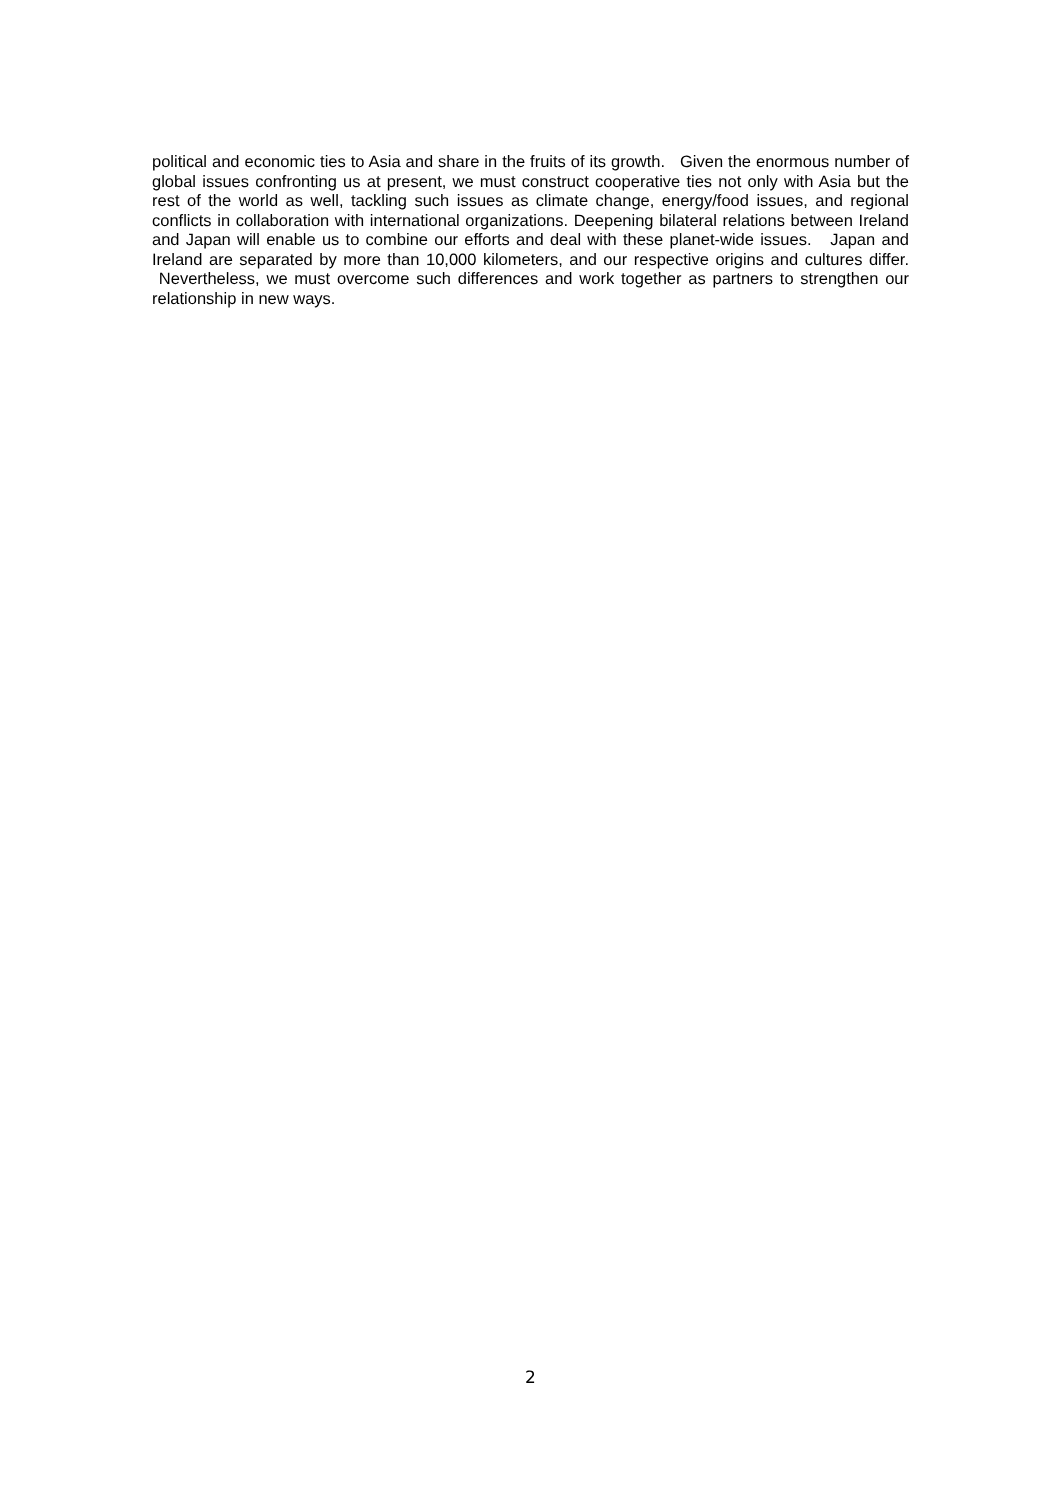political and economic ties to Asia and share in the fruits of its growth. Given the enormous number of global issues confronting us at present, we must construct cooperative ties not only with Asia but the rest of the world as well, tackling such issues as climate change, energy/food issues, and regional conflicts in collaboration with international organizations. Deepening bilateral relations between Ireland and Japan will enable us to combine our efforts and deal with these planet-wide issues. Japan and Ireland are separated by more than 10,000 kilometers, and our respective origins and cultures differ. Nevertheless, we must overcome such differences and work together as partners to strengthen our relationship in new ways.
2